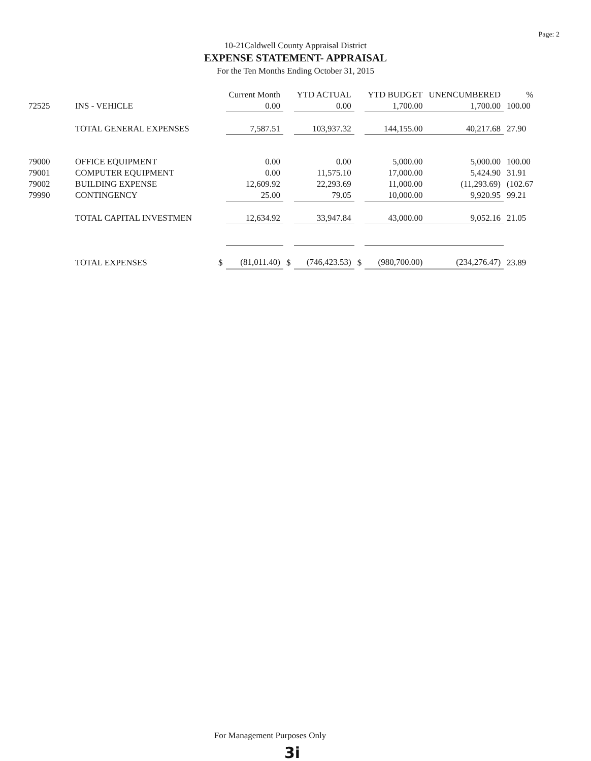Page: 2
10-21Caldwell County Appraisal District
EXPENSE STATEMENT- APPRAISAL
For the Ten Months Ending October 31, 2015
| | | | Current Month | | YTD ACTUAL | | YTD BUDGET | UNENCUMBERED | % |
| --- | --- | --- | --- | --- | --- | --- | --- | --- | --- |
| 72525 | INS - VEHICLE | | 0.00 | | 0.00 | | 1,700.00 | 1,700.00 | 100.00 |
| | TOTAL GENERAL EXPENSES | | 7,587.51 | | 103,937.32 | | 144,155.00 | 40,217.68 | 27.90 |
| 79000 | OFFICE EQUIPMENT | | 0.00 | | 0.00 | | 5,000.00 | 5,000.00 | 100.00 |
| 79001 | COMPUTER EQUIPMENT | | 0.00 | | 11,575.10 | | 17,000.00 | 5,424.90 | 31.91 |
| 79002 | BUILDING EXPENSE | | 12,609.92 | | 22,293.69 | | 11,000.00 | (11,293.69) | (102.67 |
| 79990 | CONTINGENCY | | 25.00 | | 79.05 | | 10,000.00 | 9,920.95 | 99.21 |
| | TOTAL CAPITAL INVESTMEN | | 12,634.92 | | 33,947.84 | | 43,000.00 | 9,052.16 | 21.05 |
| | TOTAL EXPENSES | $ | (81,011.40) | $ | (746,423.53) | $ | (980,700.00) | (234,276.47) | 23.89 |
For Management Purposes Only
3i